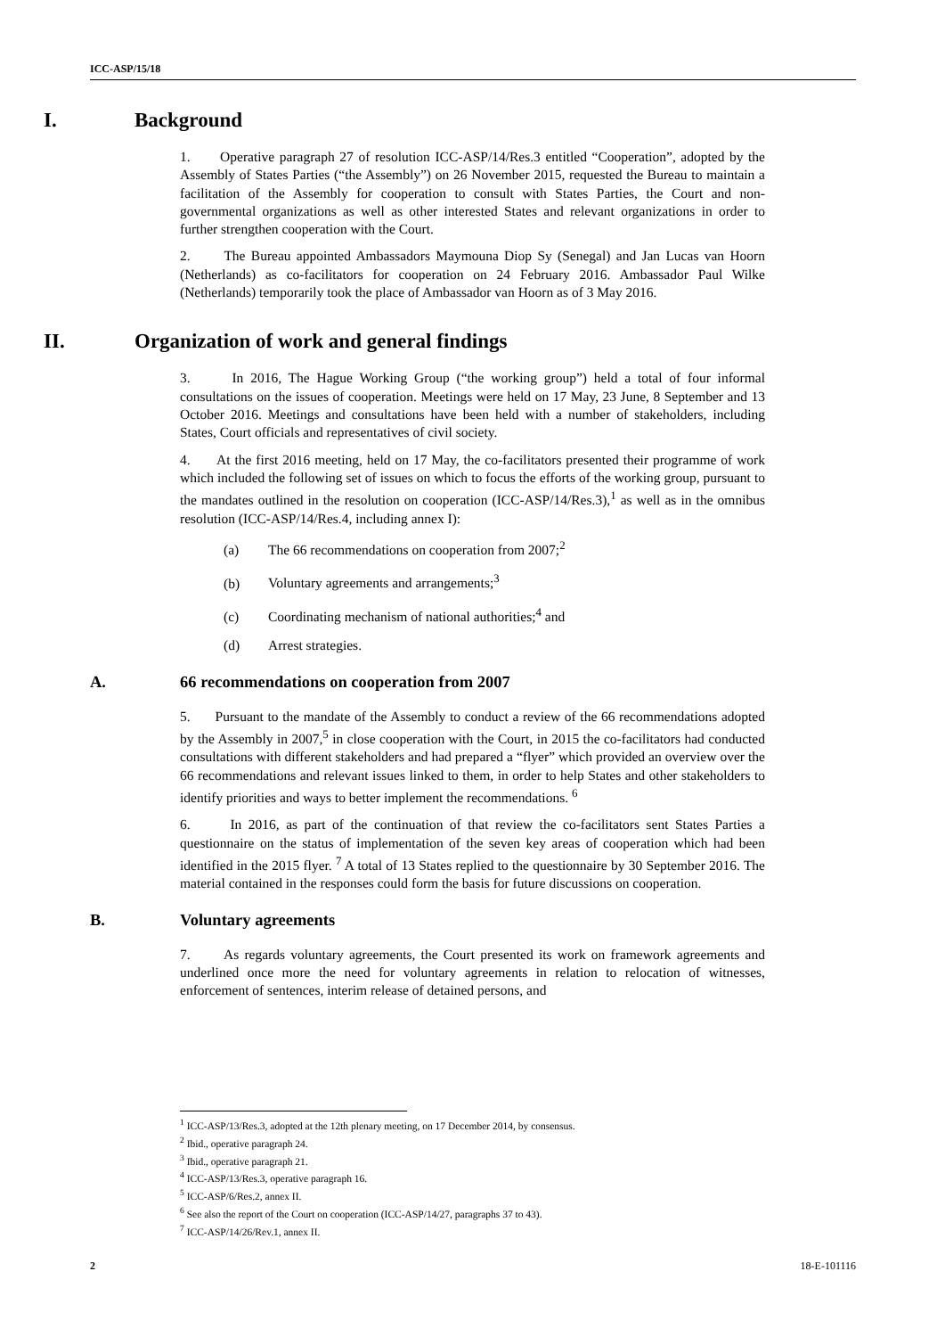ICC-ASP/15/18
I. Background
1. Operative paragraph 27 of resolution ICC-ASP/14/Res.3 entitled “Cooperation”, adopted by the Assembly of States Parties (“the Assembly”) on 26 November 2015, requested the Bureau to maintain a facilitation of the Assembly for cooperation to consult with States Parties, the Court and non-governmental organizations as well as other interested States and relevant organizations in order to further strengthen cooperation with the Court.
2. The Bureau appointed Ambassadors Maymouna Diop Sy (Senegal) and Jan Lucas van Hoorn (Netherlands) as co-facilitators for cooperation on 24 February 2016. Ambassador Paul Wilke (Netherlands) temporarily took the place of Ambassador van Hoorn as of 3 May 2016.
II. Organization of work and general findings
3. In 2016, The Hague Working Group (“the working group”) held a total of four informal consultations on the issues of cooperation. Meetings were held on 17 May, 23 June, 8 September and 13 October 2016. Meetings and consultations have been held with a number of stakeholders, including States, Court officials and representatives of civil society.
4. At the first 2016 meeting, held on 17 May, the co-facilitators presented their programme of work which included the following set of issues on which to focus the efforts of the working group, pursuant to the mandates outlined in the resolution on cooperation (ICC-ASP/14/Res.3),<sup>1</sup> as well as in the omnibus resolution (ICC-ASP/14/Res.4, including annex I):
(a) The 66 recommendations on cooperation from 2007;<sup>2</sup>
(b) Voluntary agreements and arrangements;<sup>3</sup>
(c) Coordinating mechanism of national authorities;<sup>4</sup> and
(d) Arrest strategies.
A. 66 recommendations on cooperation from 2007
5. Pursuant to the mandate of the Assembly to conduct a review of the 66 recommendations adopted by the Assembly in 2007,<sup>5</sup> in close cooperation with the Court, in 2015 the co-facilitators had conducted consultations with different stakeholders and had prepared a “flyer” which provided an overview over the 66 recommendations and relevant issues linked to them, in order to help States and other stakeholders to identify priorities and ways to better implement the recommendations. <sup>6</sup>
6. In 2016, as part of the continuation of that review the co-facilitators sent States Parties a questionnaire on the status of implementation of the seven key areas of cooperation which had been identified in the 2015 flyer. <sup>7</sup> A total of 13 States replied to the questionnaire by 30 September 2016. The material contained in the responses could form the basis for future discussions on cooperation.
B. Voluntary agreements
7. As regards voluntary agreements, the Court presented its work on framework agreements and underlined once more the need for voluntary agreements in relation to relocation of witnesses, enforcement of sentences, interim release of detained persons, and
<sup>1</sup> ICC-ASP/13/Res.3, adopted at the 12th plenary meeting, on 17 December 2014, by consensus.
<sup>2</sup> Ibid., operative paragraph 24.
<sup>3</sup> Ibid., operative paragraph 21.
<sup>4</sup> ICC-ASP/13/Res.3, operative paragraph 16.
<sup>5</sup> ICC-ASP/6/Res.2, annex II.
<sup>6</sup> See also the report of the Court on cooperation (ICC-ASP/14/27, paragraphs 37 to 43).
<sup>7</sup> ICC-ASP/14/26/Rev.1, annex II.
2 18-E-101116